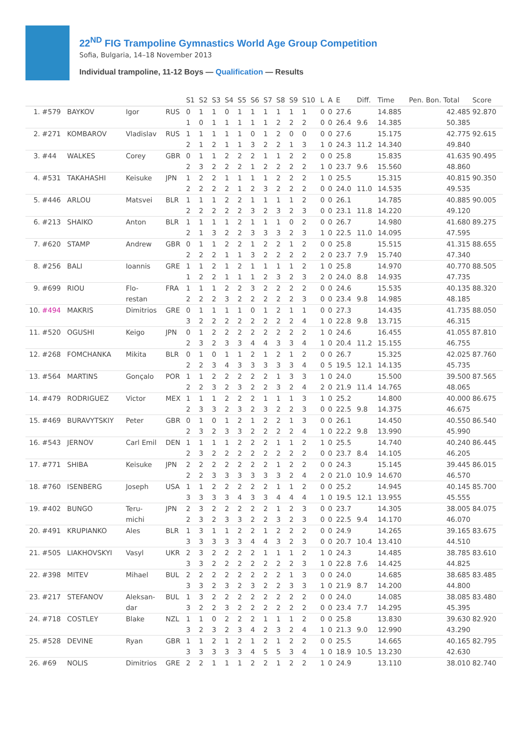22<sup>ND</sup> FIG Trampoline Gymnastics World Age Group Competition
Sofia, Bulgaria, 14–18 November 2013
Individual trampoline, 11-12 Boys — Qualification — Results
| | | | | | S1 | S2 | S3 | S4 | S5 | S6 | S7 | S8 | S9 | S10 | L | A | E | Diff. | Time | Pen. Bon. Total | Score |
| --- | --- | --- | --- | --- | --- | --- | --- | --- | --- | --- | --- | --- | --- | --- | --- | --- | --- | --- | --- | --- | --- |
| 1. | #579 | BAYKOV | Igor | RUS | 0 | 1 | 1 | 0 | 1 | 1 | 1 | 1 | 1 | 1 | 0 | 0 | 27.6 | | 14.885 | 42.485 | 92.870 |
| | | | | | 1 | 0 | 1 | 1 | 1 | 1 | 1 | 2 | 2 | 2 | 0 | 0 | 26.4 | 9.6 | 14.385 | 50.385 | |
| 2. | #271 | KOMBAROV | Vladislav | RUS | 1 | 1 | 1 | 1 | 1 | 0 | 1 | 2 | 0 | 0 | 0 | 0 | 27.6 | | 15.175 | 42.775 | 92.615 |
| | | | | | 2 | 1 | 2 | 1 | 1 | 3 | 2 | 2 | 1 | 3 | 1 | 0 | 24.3 | 11.2 | 14.340 | 49.840 | |
| 3. | #44 | WALKES | Corey | GBR | 0 | 1 | 1 | 2 | 2 | 2 | 1 | 1 | 2 | 2 | 0 | 0 | 25.8 | | 15.835 | 41.635 | 90.495 |
| | | | | | 2 | 3 | 2 | 2 | 2 | 1 | 2 | 2 | 2 | 2 | 1 | 0 | 23.7 | 9.6 | 15.560 | 48.860 | |
| 4. | #531 | TAKAHASHI | Keisuke | JPN | 1 | 2 | 2 | 1 | 1 | 1 | 1 | 2 | 2 | 2 | 1 | 0 | 25.5 | | 15.315 | 40.815 | 90.350 |
| | | | | | 2 | 2 | 2 | 2 | 1 | 2 | 3 | 2 | 2 | 2 | 0 | 0 | 24.0 | 11.0 | 14.535 | 49.535 | |
| 5. | #446 | ARLOU | Matsvei | BLR | 1 | 1 | 1 | 2 | 2 | 1 | 1 | 1 | 1 | 2 | 0 | 0 | 26.1 | | 14.785 | 40.885 | 90.005 |
| | | | | | 2 | 2 | 2 | 2 | 2 | 3 | 2 | 3 | 2 | 3 | 0 | 0 | 23.1 | 11.8 | 14.220 | 49.120 | |
| 6. | #213 | SHAIKO | Anton | BLR | 1 | 1 | 1 | 1 | 2 | 1 | 1 | 1 | 0 | 2 | 0 | 0 | 26.7 | | 14.980 | 41.680 | 89.275 |
| | | | | | 2 | 1 | 3 | 2 | 2 | 3 | 3 | 3 | 2 | 3 | 1 | 0 | 22.5 | 11.0 | 14.095 | 47.595 | |
| 7. | #620 | STAMP | Andrew | GBR | 0 | 1 | 1 | 2 | 2 | 1 | 2 | 2 | 1 | 2 | 0 | 0 | 25.8 | | 15.515 | 41.315 | 88.655 |
| | | | | | 2 | 2 | 2 | 1 | 1 | 3 | 2 | 2 | 2 | 2 | 2 | 0 | 23.7 | 7.9 | 15.740 | 47.340 | |
| 8. | #256 | BALI | Ioannis | GRE | 1 | 1 | 2 | 1 | 2 | 1 | 1 | 1 | 1 | 2 | 1 | 0 | 25.8 | | 14.970 | 40.770 | 88.505 |
| | | | | | 1 | 2 | 2 | 1 | 1 | 1 | 2 | 3 | 2 | 3 | 2 | 0 | 24.0 | 8.8 | 14.935 | 47.735 | |
| 9. | #699 | RIOU | Flo- | FRA | 1 | 1 | 1 | 2 | 2 | 3 | 2 | 2 | 2 | 2 | 0 | 0 | 24.6 | | 15.535 | 40.135 | 88.320 |
| | | | restan | | 2 | 2 | 2 | 3 | 2 | 2 | 2 | 2 | 2 | 3 | 0 | 0 | 23.4 | 9.8 | 14.985 | 48.185 | |
| 10. | #494 | MAKRIS | Dimitrios | GRE | 0 | 1 | 1 | 1 | 1 | 0 | 1 | 2 | 1 | 1 | 0 | 0 | 27.3 | | 14.435 | 41.735 | 88.050 |
| | | | | | 3 | 2 | 2 | 2 | 2 | 2 | 2 | 2 | 2 | 4 | 1 | 0 | 22.8 | 9.8 | 13.715 | 46.315 | |
| 11. | #520 | OGUSHI | Keigo | JPN | 0 | 1 | 2 | 2 | 2 | 2 | 2 | 2 | 2 | 2 | 1 | 0 | 24.6 | | 16.455 | 41.055 | 87.810 |
| | | | | | 2 | 3 | 2 | 3 | 3 | 4 | 4 | 3 | 3 | 4 | 1 | 0 | 20.4 | 11.2 | 15.155 | 46.755 | |
| 12. | #268 | FOMCHANKA | Mikita | BLR | 0 | 1 | 0 | 1 | 1 | 2 | 1 | 2 | 1 | 2 | 0 | 0 | 26.7 | | 15.325 | 42.025 | 87.760 |
| | | | | | 2 | 2 | 3 | 4 | 3 | 3 | 3 | 3 | 3 | 4 | 0 | 5 | 19.5 | 12.1 | 14.135 | 45.735 | |
| 13. | #564 | MARTINS | Gonçalo | POR | 1 | 1 | 2 | 2 | 2 | 2 | 2 | 1 | 3 | 3 | 1 | 0 | 24.0 | | 15.500 | 39.500 | 87.565 |
| | | | | | 2 | 2 | 3 | 2 | 3 | 2 | 2 | 3 | 2 | 4 | 2 | 0 | 21.9 | 11.4 | 14.765 | 48.065 | |
| 14. | #479 | RODRIGUEZ | Victor | MEX | 1 | 1 | 1 | 2 | 2 | 2 | 1 | 1 | 1 | 3 | 1 | 0 | 25.2 | | 14.800 | 40.000 | 86.675 |
| | | | | | 2 | 3 | 3 | 2 | 3 | 2 | 3 | 2 | 2 | 3 | 0 | 0 | 22.5 | 9.8 | 14.375 | 46.675 | |
| 15. | #469 | BURAVYTSKIY | Peter | GBR | 0 | 1 | 0 | 1 | 2 | 1 | 2 | 2 | 1 | 3 | 0 | 0 | 26.1 | | 14.450 | 40.550 | 86.540 |
| | | | | | 2 | 3 | 2 | 3 | 3 | 2 | 2 | 2 | 2 | 4 | 1 | 0 | 22.2 | 9.8 | 13.990 | 45.990 | |
| 16. | #543 | JERNOV | Carl Emil | DEN | 1 | 1 | 1 | 1 | 2 | 2 | 2 | 1 | 1 | 2 | 1 | 0 | 25.5 | | 14.740 | 40.240 | 86.445 |
| | | | | | 2 | 3 | 2 | 2 | 2 | 2 | 2 | 2 | 2 | 2 | 0 | 0 | 23.7 | 8.4 | 14.105 | 46.205 | |
| 17. | #771 | SHIBA | Keisuke | JPN | 2 | 2 | 2 | 2 | 2 | 2 | 2 | 1 | 2 | 2 | 0 | 0 | 24.3 | | 15.145 | 39.445 | 86.015 |
| | | | | | 2 | 2 | 3 | 3 | 3 | 3 | 3 | 3 | 2 | 4 | 2 | 0 | 21.0 | 10.9 | 14.670 | 46.570 | |
| 18. | #760 | ISENBERG | Joseph | USA | 1 | 1 | 2 | 2 | 2 | 2 | 2 | 1 | 1 | 2 | 0 | 0 | 25.2 | | 14.945 | 40.145 | 85.700 |
| | | | | | 3 | 3 | 3 | 3 | 4 | 3 | 3 | 4 | 4 | 4 | 1 | 0 | 19.5 | 12.1 | 13.955 | 45.555 | |
| 19. | #402 | BUNGO | Teru- | JPN | 2 | 3 | 2 | 2 | 2 | 2 | 2 | 1 | 2 | 3 | 0 | 0 | 23.7 | | 14.305 | 38.005 | 84.075 |
| | | | michi | | 2 | 3 | 2 | 3 | 3 | 2 | 2 | 3 | 2 | 3 | 0 | 0 | 22.5 | 9.4 | 14.170 | 46.070 | |
| 20. | #491 | KRUPIANKO | Ales | BLR | 1 | 3 | 1 | 1 | 2 | 2 | 1 | 2 | 2 | 2 | 0 | 0 | 24.9 | | 14.265 | 39.165 | 83.675 |
| | | | | | 3 | 3 | 3 | 3 | 3 | 4 | 4 | 3 | 2 | 3 | 0 | 0 | 20.7 | 10.4 | 13.410 | 44.510 | |
| 21. | #505 | LIAKHOVSKYI | Vasyl | UKR | 2 | 3 | 2 | 2 | 2 | 2 | 1 | 1 | 1 | 2 | 1 | 0 | 24.3 | | 14.485 | 38.785 | 83.610 |
| | | | | | 3 | 3 | 2 | 2 | 2 | 2 | 2 | 2 | 2 | 3 | 1 | 0 | 22.8 | 7.6 | 14.425 | 44.825 | |
| 22. | #398 | MITEV | Mihael | BUL | 2 | 2 | 2 | 2 | 2 | 2 | 2 | 2 | 1 | 3 | 0 | 0 | 24.0 | | 14.685 | 38.685 | 83.485 |
| | | | | | 3 | 3 | 2 | 3 | 2 | 3 | 2 | 2 | 3 | 3 | 1 | 0 | 21.9 | 8.7 | 14.200 | 44.800 | |
| 23. | #217 | STEFANOV | Aleksan- | BUL | 1 | 3 | 2 | 2 | 2 | 2 | 2 | 2 | 2 | 2 | 0 | 0 | 24.0 | | 14.085 | 38.085 | 83.480 |
| | | | dar | | 3 | 2 | 2 | 3 | 2 | 2 | 2 | 2 | 2 | 2 | 0 | 0 | 23.4 | 7.7 | 14.295 | 45.395 | |
| 24. | #718 | COSTLEY | Blake | NZL | 1 | 1 | 0 | 2 | 2 | 2 | 1 | 1 | 1 | 2 | 0 | 0 | 25.8 | | 13.830 | 39.630 | 82.920 |
| | | | | | 3 | 2 | 3 | 2 | 3 | 4 | 2 | 3 | 2 | 4 | 1 | 0 | 21.3 | 9.0 | 12.990 | 43.290 | |
| 25. | #528 | DEVINE | Ryan | GBR | 1 | 1 | 2 | 1 | 2 | 1 | 2 | 1 | 2 | 2 | 0 | 0 | 25.5 | | 14.665 | 40.165 | 82.795 |
| | | | | | 3 | 3 | 3 | 3 | 3 | 4 | 5 | 5 | 3 | 4 | 1 | 0 | 18.9 | 10.5 | 13.230 | 42.630 | |
| 26. | #69 | NOLIS | Dimitrios | GRE | 2 | 2 | 1 | 1 | 1 | 2 | 2 | 1 | 2 | 2 | 1 | 0 | 24.9 | | 13.110 | 38.010 | 82.740 |